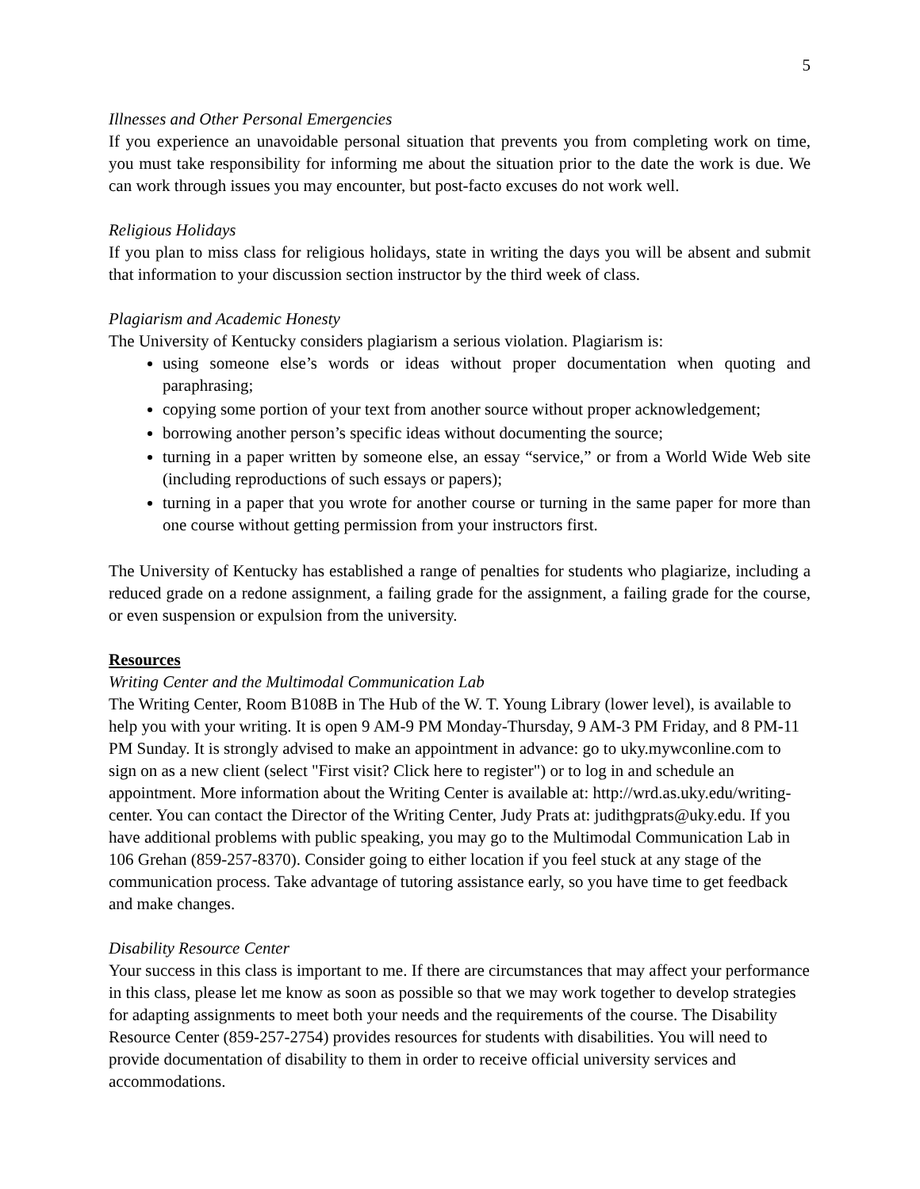5
Illnesses and Other Personal Emergencies
If you experience an unavoidable personal situation that prevents you from completing work on time, you must take responsibility for informing me about the situation prior to the date the work is due. We can work through issues you may encounter, but post-facto excuses do not work well.
Religious Holidays
If you plan to miss class for religious holidays, state in writing the days you will be absent and submit that information to your discussion section instructor by the third week of class.
Plagiarism and Academic Honesty
The University of Kentucky considers plagiarism a serious violation. Plagiarism is:
using someone else’s words or ideas without proper documentation when quoting and paraphrasing;
copying some portion of your text from another source without proper acknowledgement;
borrowing another person’s specific ideas without documenting the source;
turning in a paper written by someone else, an essay “service,” or from a World Wide Web site (including reproductions of such essays or papers);
turning in a paper that you wrote for another course or turning in the same paper for more than one course without getting permission from your instructors first.
The University of Kentucky has established a range of penalties for students who plagiarize, including a reduced grade on a redone assignment, a failing grade for the assignment, a failing grade for the course, or even suspension or expulsion from the university.
Resources
Writing Center and the Multimodal Communication Lab
The Writing Center, Room B108B in The Hub of the W. T. Young Library (lower level), is available to help you with your writing. It is open 9 AM-9 PM Monday-Thursday, 9 AM-3 PM Friday, and 8 PM-11 PM Sunday. It is strongly advised to make an appointment in advance: go to uky.mywconline.com to sign on as a new client (select "First visit? Click here to register") or to log in and schedule an appointment. More information about the Writing Center is available at: http://wrd.as.uky.edu/writing-center. You can contact the Director of the Writing Center, Judy Prats at: judithgprats@uky.edu. If you have additional problems with public speaking, you may go to the Multimodal Communication Lab in 106 Grehan (859-257-8370). Consider going to either location if you feel stuck at any stage of the communication process. Take advantage of tutoring assistance early, so you have time to get feedback and make changes.
Disability Resource Center
Your success in this class is important to me. If there are circumstances that may affect your performance in this class, please let me know as soon as possible so that we may work together to develop strategies for adapting assignments to meet both your needs and the requirements of the course. The Disability Resource Center (859-257-2754) provides resources for students with disabilities. You will need to provide documentation of disability to them in order to receive official university services and accommodations.